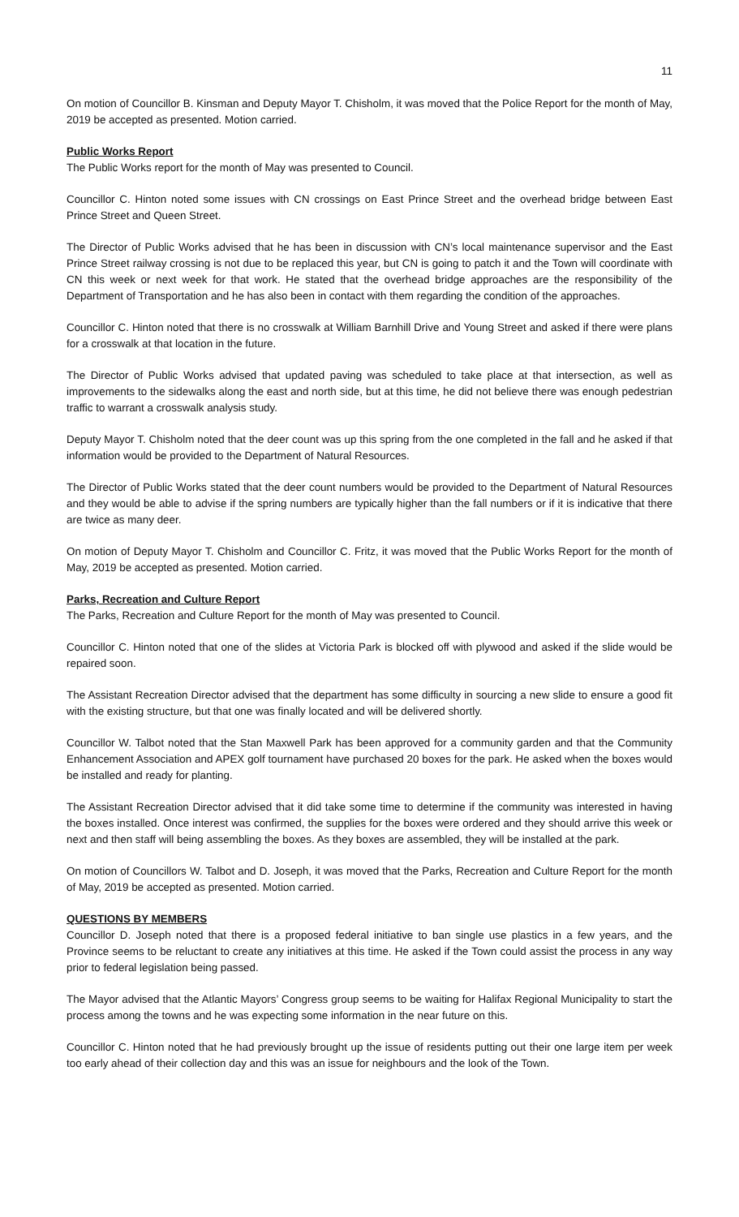11
On motion of Councillor B. Kinsman and Deputy Mayor T. Chisholm, it was moved that the Police Report for the month of May, 2019 be accepted as presented. Motion carried.
Public Works Report
The Public Works report for the month of May was presented to Council.
Councillor C. Hinton noted some issues with CN crossings on East Prince Street and the overhead bridge between East Prince Street and Queen Street.
The Director of Public Works advised that he has been in discussion with CN’s local maintenance supervisor and the East Prince Street railway crossing is not due to be replaced this year, but CN is going to patch it and the Town will coordinate with CN this week or next week for that work. He stated that the overhead bridge approaches are the responsibility of the Department of Transportation and he has also been in contact with them regarding the condition of the approaches.
Councillor C. Hinton noted that there is no crosswalk at William Barnhill Drive and Young Street and asked if there were plans for a crosswalk at that location in the future.
The Director of Public Works advised that updated paving was scheduled to take place at that intersection, as well as improvements to the sidewalks along the east and north side, but at this time, he did not believe there was enough pedestrian traffic to warrant a crosswalk analysis study.
Deputy Mayor T. Chisholm noted that the deer count was up this spring from the one completed in the fall and he asked if that information would be provided to the Department of Natural Resources.
The Director of Public Works stated that the deer count numbers would be provided to the Department of Natural Resources and they would be able to advise if the spring numbers are typically higher than the fall numbers or if it is indicative that there are twice as many deer.
On motion of Deputy Mayor T. Chisholm and Councillor C. Fritz, it was moved that the Public Works Report for the month of May, 2019 be accepted as presented. Motion carried.
Parks, Recreation and Culture Report
The Parks, Recreation and Culture Report for the month of May was presented to Council.
Councillor C. Hinton noted that one of the slides at Victoria Park is blocked off with plywood and asked if the slide would be repaired soon.
The Assistant Recreation Director advised that the department has some difficulty in sourcing a new slide to ensure a good fit with the existing structure, but that one was finally located and will be delivered shortly.
Councillor W. Talbot noted that the Stan Maxwell Park has been approved for a community garden and that the Community Enhancement Association and APEX golf tournament have purchased 20 boxes for the park. He asked when the boxes would be installed and ready for planting.
The Assistant Recreation Director advised that it did take some time to determine if the community was interested in having the boxes installed. Once interest was confirmed, the supplies for the boxes were ordered and they should arrive this week or next and then staff will being assembling the boxes. As they boxes are assembled, they will be installed at the park.
On motion of Councillors W. Talbot and D. Joseph, it was moved that the Parks, Recreation and Culture Report for the month of May, 2019 be accepted as presented. Motion carried.
QUESTIONS BY MEMBERS
Councillor D. Joseph noted that there is a proposed federal initiative to ban single use plastics in a few years, and the Province seems to be reluctant to create any initiatives at this time. He asked if the Town could assist the process in any way prior to federal legislation being passed.
The Mayor advised that the Atlantic Mayors’ Congress group seems to be waiting for Halifax Regional Municipality to start the process among the towns and he was expecting some information in the near future on this.
Councillor C. Hinton noted that he had previously brought up the issue of residents putting out their one large item per week too early ahead of their collection day and this was an issue for neighbours and the look of the Town.